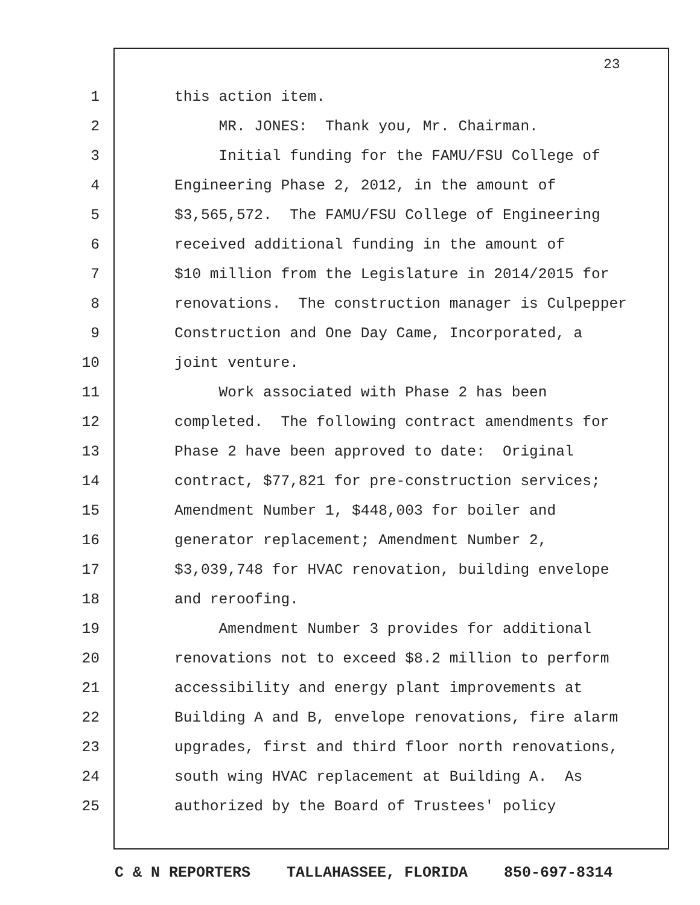23
1 this action item.
2 MR. JONES: Thank you, Mr. Chairman.
3 Initial funding for the FAMU/FSU College of
4 Engineering Phase 2, 2012, in the amount of
5 $3,565,572. The FAMU/FSU College of Engineering
6 received additional funding in the amount of
7 $10 million from the Legislature in 2014/2015 for
8 renovations. The construction manager is Culpepper
9 Construction and One Day Came, Incorporated, a
10 joint venture.
11 Work associated with Phase 2 has been
12 completed. The following contract amendments for
13 Phase 2 have been approved to date: Original
14 contract, $77,821 for pre-construction services;
15 Amendment Number 1, $448,003 for boiler and
16 generator replacement; Amendment Number 2,
17 $3,039,748 for HVAC renovation, building envelope
18 and reroofing.
19 Amendment Number 3 provides for additional
20 renovations not to exceed $8.2 million to perform
21 accessibility and energy plant improvements at
22 Building A and B, envelope renovations, fire alarm
23 upgrades, first and third floor north renovations,
24 south wing HVAC replacement at Building A. As
25 authorized by the Board of Trustees' policy
C & N REPORTERS TALLAHASSEE, FLORIDA 850-697-8314